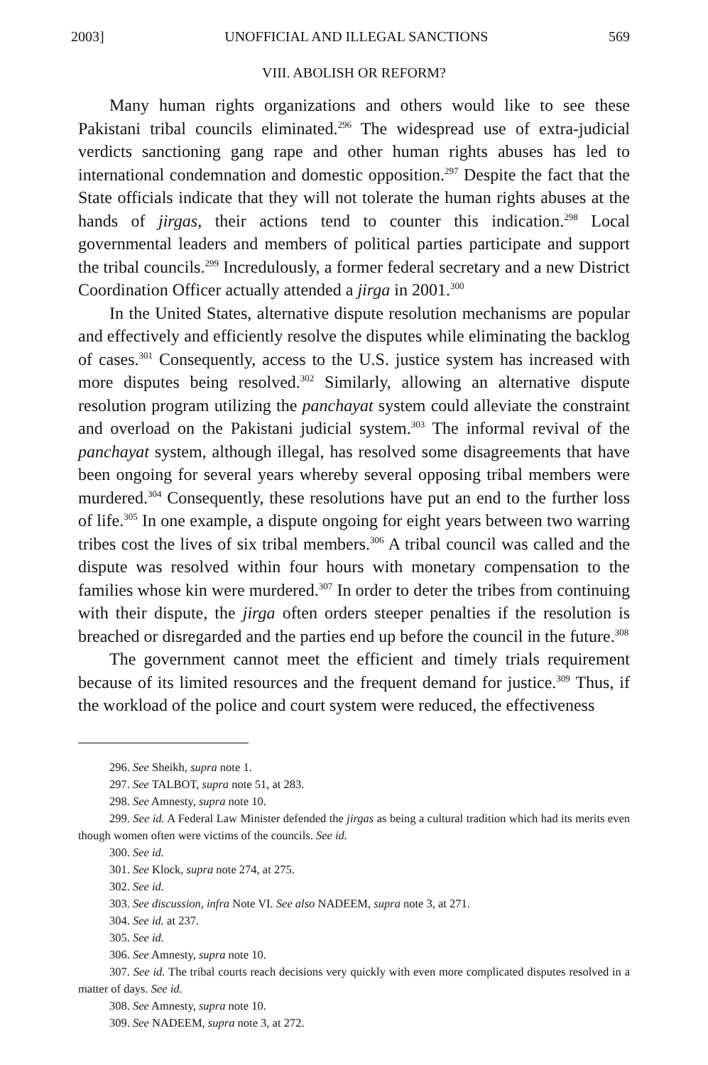2003] UNOFFICIAL AND ILLEGAL SANCTIONS 569
VIII. ABOLISH OR REFORM?
Many human rights organizations and others would like to see these Pakistani tribal councils eliminated.<sup>296</sup> The widespread use of extra-judicial verdicts sanctioning gang rape and other human rights abuses has led to international condemnation and domestic opposition.<sup>297</sup> Despite the fact that the State officials indicate that they will not tolerate the human rights abuses at the hands of jirgas, their actions tend to counter this indication.<sup>298</sup> Local governmental leaders and members of political parties participate and support the tribal councils.<sup>299</sup> Incredulously, a former federal secretary and a new District Coordination Officer actually attended a jirga in 2001.<sup>300</sup>
In the United States, alternative dispute resolution mechanisms are popular and effectively and efficiently resolve the disputes while eliminating the backlog of cases.<sup>301</sup> Consequently, access to the U.S. justice system has increased with more disputes being resolved.<sup>302</sup> Similarly, allowing an alternative dispute resolution program utilizing the panchayat system could alleviate the constraint and overload on the Pakistani judicial system.<sup>303</sup> The informal revival of the panchayat system, although illegal, has resolved some disagreements that have been ongoing for several years whereby several opposing tribal members were murdered.<sup>304</sup> Consequently, these resolutions have put an end to the further loss of life.<sup>305</sup> In one example, a dispute ongoing for eight years between two warring tribes cost the lives of six tribal members.<sup>306</sup> A tribal council was called and the dispute was resolved within four hours with monetary compensation to the families whose kin were murdered.<sup>307</sup> In order to deter the tribes from continuing with their dispute, the jirga often orders steeper penalties if the resolution is breached or disregarded and the parties end up before the council in the future.<sup>308</sup>
The government cannot meet the efficient and timely trials requirement because of its limited resources and the frequent demand for justice.<sup>309</sup> Thus, if the workload of the police and court system were reduced, the effectiveness
296. See Sheikh, supra note 1.
297. See TALBOT, supra note 51, at 283.
298. See Amnesty, supra note 10.
299. See id. A Federal Law Minister defended the jirgas as being a cultural tradition which had its merits even though women often were victims of the councils. See id.
300. See id.
301. See Klock, supra note 274, at 275.
302. See id.
303. See discussion, infra Note VI. See also NADEEM, supra note 3, at 271.
304. See id. at 237.
305. See id.
306. See Amnesty, supra note 10.
307. See id. The tribal courts reach decisions very quickly with even more complicated disputes resolved in a matter of days. See id.
308. See Amnesty, supra note 10.
309. See NADEEM, supra note 3, at 272.